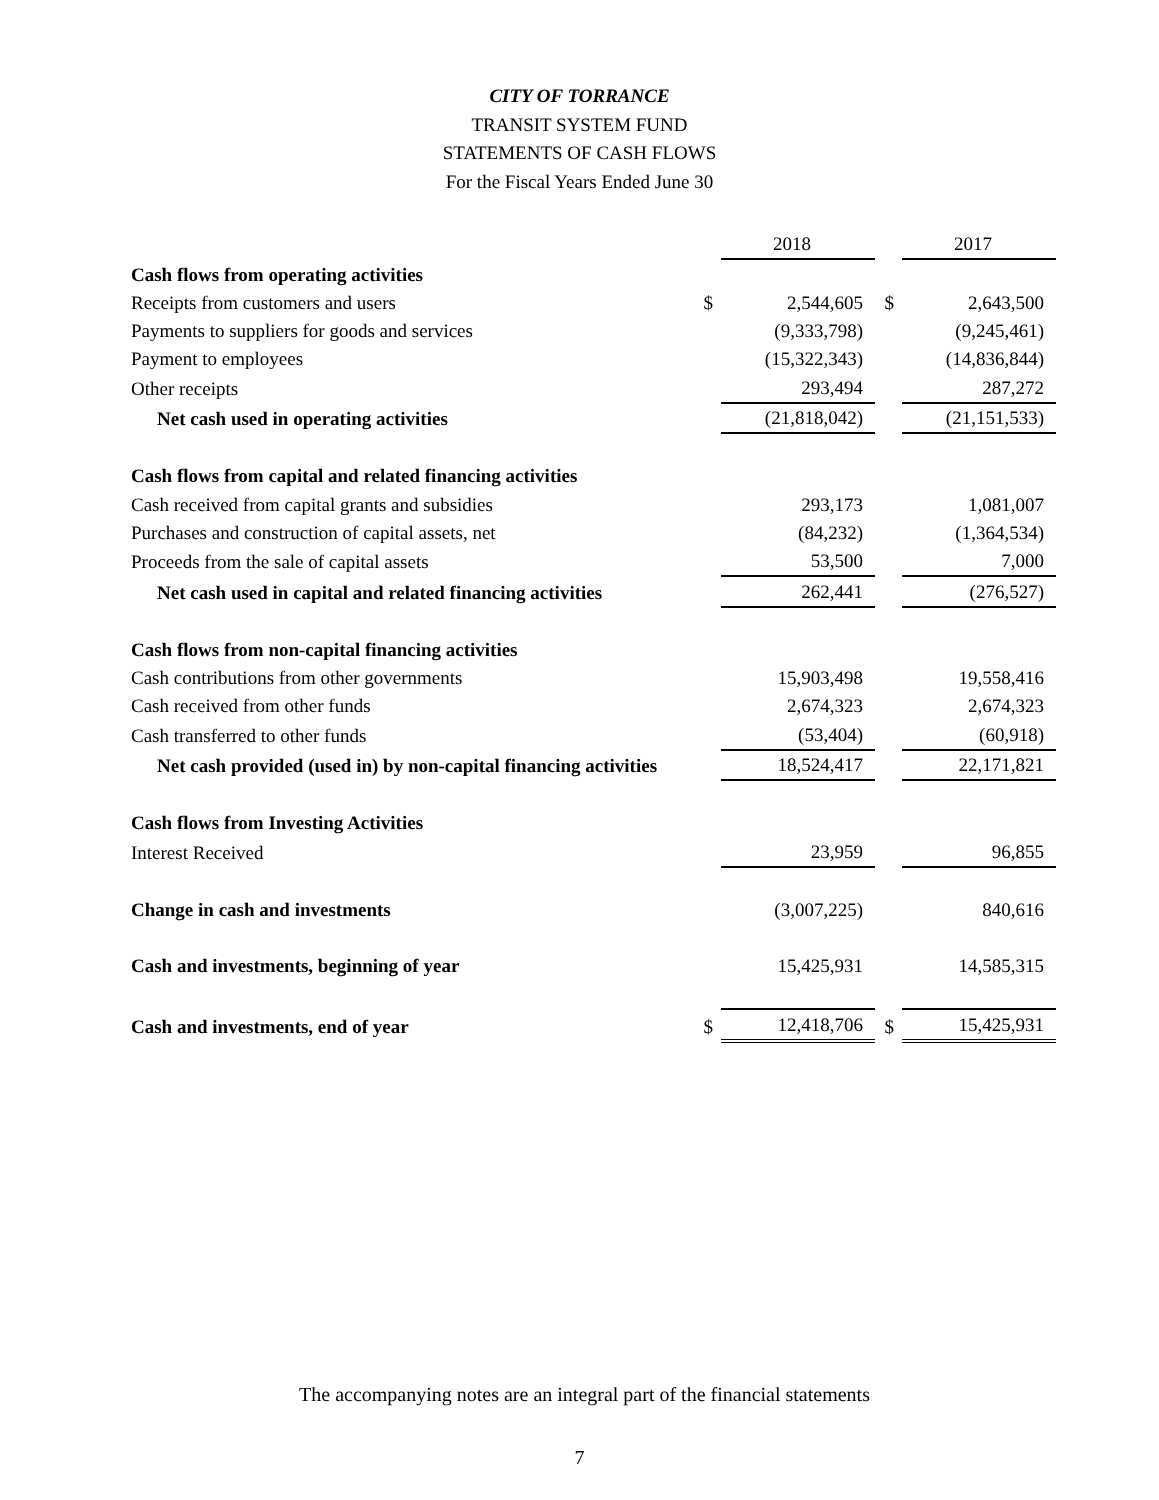CITY OF TORRANCE
TRANSIT SYSTEM FUND
STATEMENTS OF CASH FLOWS
For the Fiscal Years Ended June 30
| | | 2018 | | 2017 |
| Cash flows from operating activities | | | | |
| Receipts from customers and users | $ | 2,544,605 | $ | 2,643,500 |
| Payments to suppliers for goods and services | | (9,333,798) | | (9,245,461) |
| Payment to employees | | (15,322,343) | | (14,836,844) |
| Other receipts | | 293,494 | | 287,272 |
| Net cash used in operating activities | | (21,818,042) | | (21,151,533) |
| Cash flows from capital and related financing activities | | | | |
| Cash received from capital grants and subsidies | | 293,173 | | 1,081,007 |
| Purchases and construction of capital assets, net | | (84,232) | | (1,364,534) |
| Proceeds from the sale of capital assets | | 53,500 | | 7,000 |
| Net cash used in capital and related financing activities | | 262,441 | | (276,527) |
| Cash flows from non-capital financing activities | | | | |
| Cash contributions from other governments | | 15,903,498 | | 19,558,416 |
| Cash received from other funds | | 2,674,323 | | 2,674,323 |
| Cash transferred to other funds | | (53,404) | | (60,918) |
| Net cash provided (used in) by non-capital financing activities | | 18,524,417 | | 22,171,821 |
| Cash flows from Investing Activities | | | | |
| Interest Received | | 23,959 | | 96,855 |
| Change in cash and investments | | (3,007,225) | | 840,616 |
| Cash and investments, beginning of year | | 15,425,931 | | 14,585,315 |
| Cash and investments, end of year | $ | 12,418,706 | $ | 15,425,931 |
The accompanying notes are an integral part of the financial statements
7